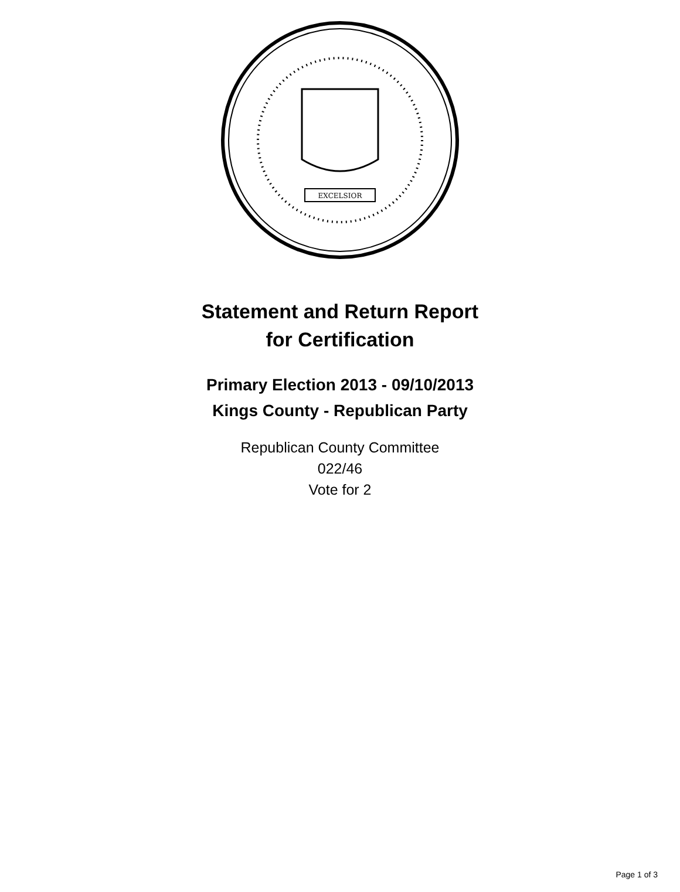EXCELSIOR
Statement and Return Report
for Certification
Primary Election 2013 - 09/10/2013
Kings County - Republican Party
Republican County Committee
022/46
Vote for 2
Page 1 of 3